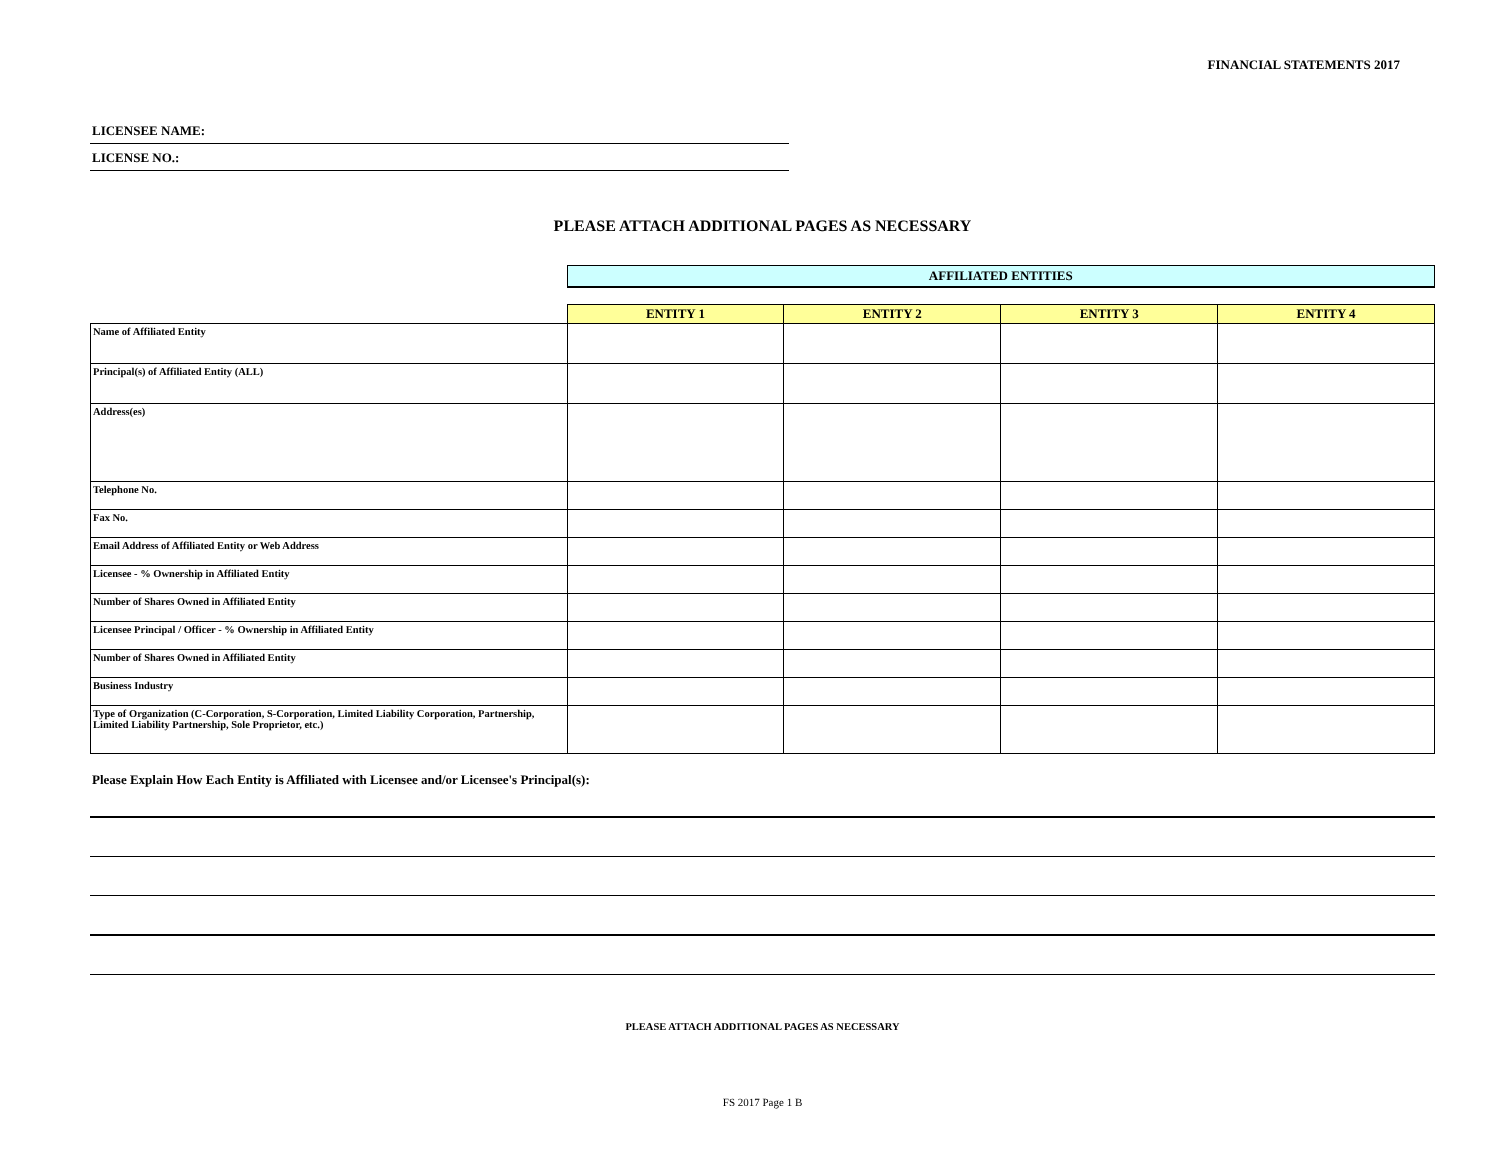FINANCIAL STATEMENTS 2017
LICENSEE NAME:
LICENSE NO.:
PLEASE ATTACH ADDITIONAL PAGES AS NECESSARY
| | AFFILIATED ENTITIES | | | |
| | ENTITY 1 | ENTITY 2 | ENTITY 3 | ENTITY 4 |
| Name of Affiliated Entity | | | | |
| Principal(s) of Affiliated Entity (ALL) | | | | |
| Address(es) | | | | |
| Telephone No. | | | | |
| Fax No. | | | | |
| Email Address of Affiliated Entity or Web Address | | | | |
| Licensee - % Ownership in Affiliated Entity | | | | |
| Number of Shares Owned in Affiliated Entity | | | | |
| Licensee Principal / Officer - % Ownership in Affiliated Entity | | | | |
| Number of Shares Owned in Affiliated Entity | | | | |
| Business Industry | | | | |
| Type of Organization (C-Corporation, S-Corporation, Limited Liability Corporation, Partnership, Limited Liability Partnership, Sole Proprietor, etc.) | | | | |
Please Explain How Each Entity is Affiliated with Licensee and/or Licensee's Principal(s):
PLEASE ATTACH ADDITIONAL PAGES AS NECESSARY
FS 2017 Page 1 B